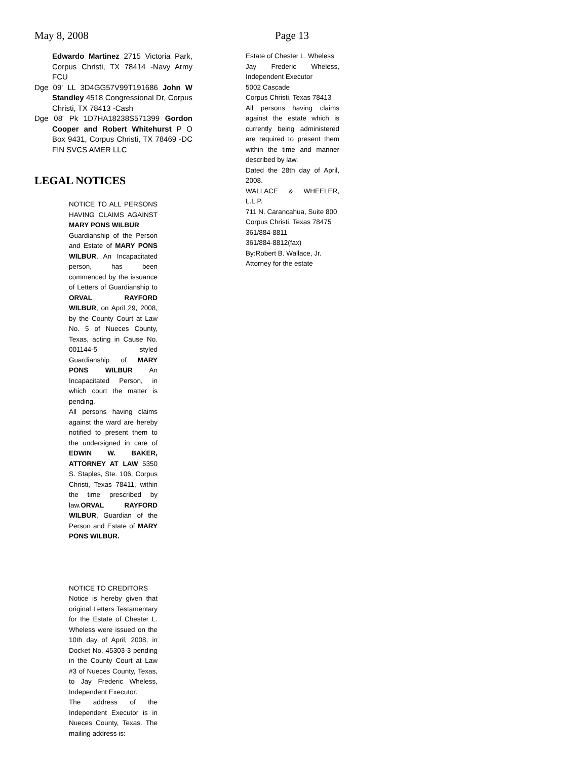May 8, 2008 Page 13
Edwardo Martinez 2715 Victoria Park, Corpus Christi, TX 78414 -Navy Army FCU
Dge 09' LL 3D4GG57V99T191686 John W Standley 4518 Congressional Dr, Corpus Christi, TX 78413 -Cash
Dge 08' Pk 1D7HA18238S571399 Gordon Cooper and Robert Whitehurst P O Box 9431, Corpus Christi, TX 78469 -DC FIN SVCS AMER LLC
LEGAL NOTICES
NOTICE TO ALL PERSONS HAVING CLAIMS AGAINST MARY PONS WILBUR
Guardianship of the Person and Estate of MARY PONS WILBUR, An Incapacitated person, has been commenced by the issuance of Letters of Guardianship to ORVAL RAYFORD WILBUR, on April 29, 2008, by the County Court at Law No. 5 of Nueces County, Texas, acting in Cause No. 001144-5 styled Guardianship of MARY PONS WILBUR An Incapacitated Person, in which court the matter is pending.
All persons having claims against the ward are hereby notified to present them to the undersigned in care of EDWIN W. BAKER, ATTORNEY AT LAW 5350 S. Staples, Ste. 106, Corpus Christi, Texas 78411, within the time prescribed by law.ORVAL RAYFORD WILBUR, Guardian of the Person and Estate of MARY PONS WILBUR.
NOTICE TO CREDITORS
Notice is hereby given that original Letters Testamentary for the Estate of Chester L. Wheless were issued on the 10th day of April, 2008, in Docket No. 45303-3 pending in the County Court at Law #3 of Nueces County, Texas, to Jay Frederic Wheless, Independent Executor.
The address of the Independent Executor is in Nueces County, Texas. The mailing address is:
Estate of Chester L. Wheless
Jay Frederic Wheless, Independent Executor
5002 Cascade
Corpus Christi, Texas 78413
All persons having claims against the estate which is currently being administered are required to present them within the time and manner described by law.
Dated the 28th day of April, 2008.
WALLACE & WHEELER, L.L.P.
711 N. Carancahua, Suite 800
Corpus Christi, Texas 78475
361/884-8811
361/884-8812(fax)
By:Robert B. Wallace, Jr.
Attorney for the estate